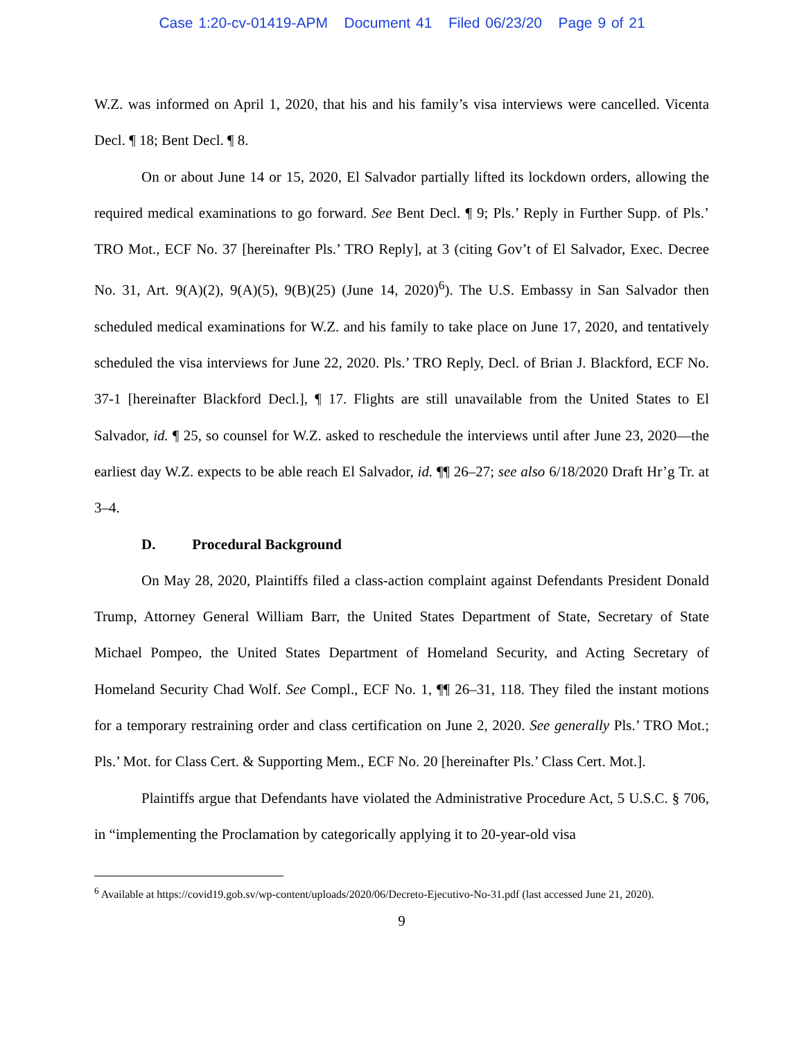Case 1:20-cv-01419-APM Document 41 Filed 06/23/20 Page 9 of 21
W.Z. was informed on April 1, 2020, that his and his family’s visa interviews were cancelled. Vicenta Decl. ¶ 18; Bent Decl. ¶ 8.
On or about June 14 or 15, 2020, El Salvador partially lifted its lockdown orders, allowing the required medical examinations to go forward. See Bent Decl. ¶ 9; Pls.’ Reply in Further Supp. of Pls.’ TRO Mot., ECF No. 37 [hereinafter Pls.’ TRO Reply], at 3 (citing Gov’t of El Salvador, Exec. Decree No. 31, Art. 9(A)(2), 9(A)(5), 9(B)(25) (June 14, 2020)<sup>6</sup>). The U.S. Embassy in San Salvador then scheduled medical examinations for W.Z. and his family to take place on June 17, 2020, and tentatively scheduled the visa interviews for June 22, 2020. Pls.’ TRO Reply, Decl. of Brian J. Blackford, ECF No. 37-1 [hereinafter Blackford Decl.], ¶ 17. Flights are still unavailable from the United States to El Salvador, id. ¶ 25, so counsel for W.Z. asked to reschedule the interviews until after June 23, 2020—the earliest day W.Z. expects to be able reach El Salvador, id. ¶¶ 26–27; see also 6/18/2020 Draft Hr’g Tr. at 3–4.
D. Procedural Background
On May 28, 2020, Plaintiffs filed a class-action complaint against Defendants President Donald Trump, Attorney General William Barr, the United States Department of State, Secretary of State Michael Pompeo, the United States Department of Homeland Security, and Acting Secretary of Homeland Security Chad Wolf. See Compl., ECF No. 1, ¶¶ 26–31, 118. They filed the instant motions for a temporary restraining order and class certification on June 2, 2020. See generally Pls.’ TRO Mot.; Pls.’ Mot. for Class Cert. & Supporting Mem., ECF No. 20 [hereinafter Pls.’ Class Cert. Mot.].
Plaintiffs argue that Defendants have violated the Administrative Procedure Act, 5 U.S.C. § 706, in “implementing the Proclamation by categorically applying it to 20-year-old visa
<sup>6</sup> Available at https://covid19.gob.sv/wp-content/uploads/2020/06/Decreto-Ejecutivo-No-31.pdf (last accessed June 21, 2020).
9